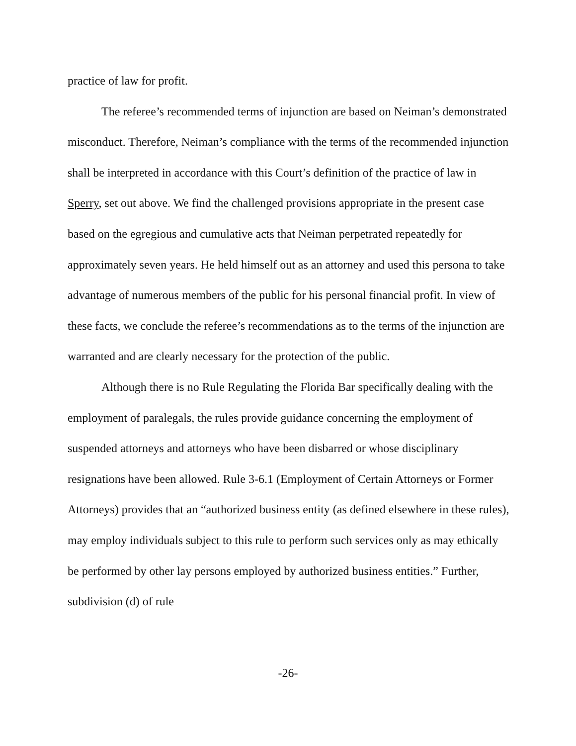practice of law for profit.
The referee’s recommended terms of injunction are based on Neiman’s demonstrated misconduct. Therefore, Neiman’s compliance with the terms of the recommended injunction shall be interpreted in accordance with this Court’s definition of the practice of law in Sperry, set out above. We find the challenged provisions appropriate in the present case based on the egregious and cumulative acts that Neiman perpetrated repeatedly for approximately seven years. He held himself out as an attorney and used this persona to take advantage of numerous members of the public for his personal financial profit. In view of these facts, we conclude the referee’s recommendations as to the terms of the injunction are warranted and are clearly necessary for the protection of the public.
Although there is no Rule Regulating the Florida Bar specifically dealing with the employment of paralegals, the rules provide guidance concerning the employment of suspended attorneys and attorneys who have been disbarred or whose disciplinary resignations have been allowed. Rule 3-6.1 (Employment of Certain Attorneys or Former Attorneys) provides that an “authorized business entity (as defined elsewhere in these rules), may employ individuals subject to this rule to perform such services only as may ethically be performed by other lay persons employed by authorized business entities.” Further, subdivision (d) of rule
-26-